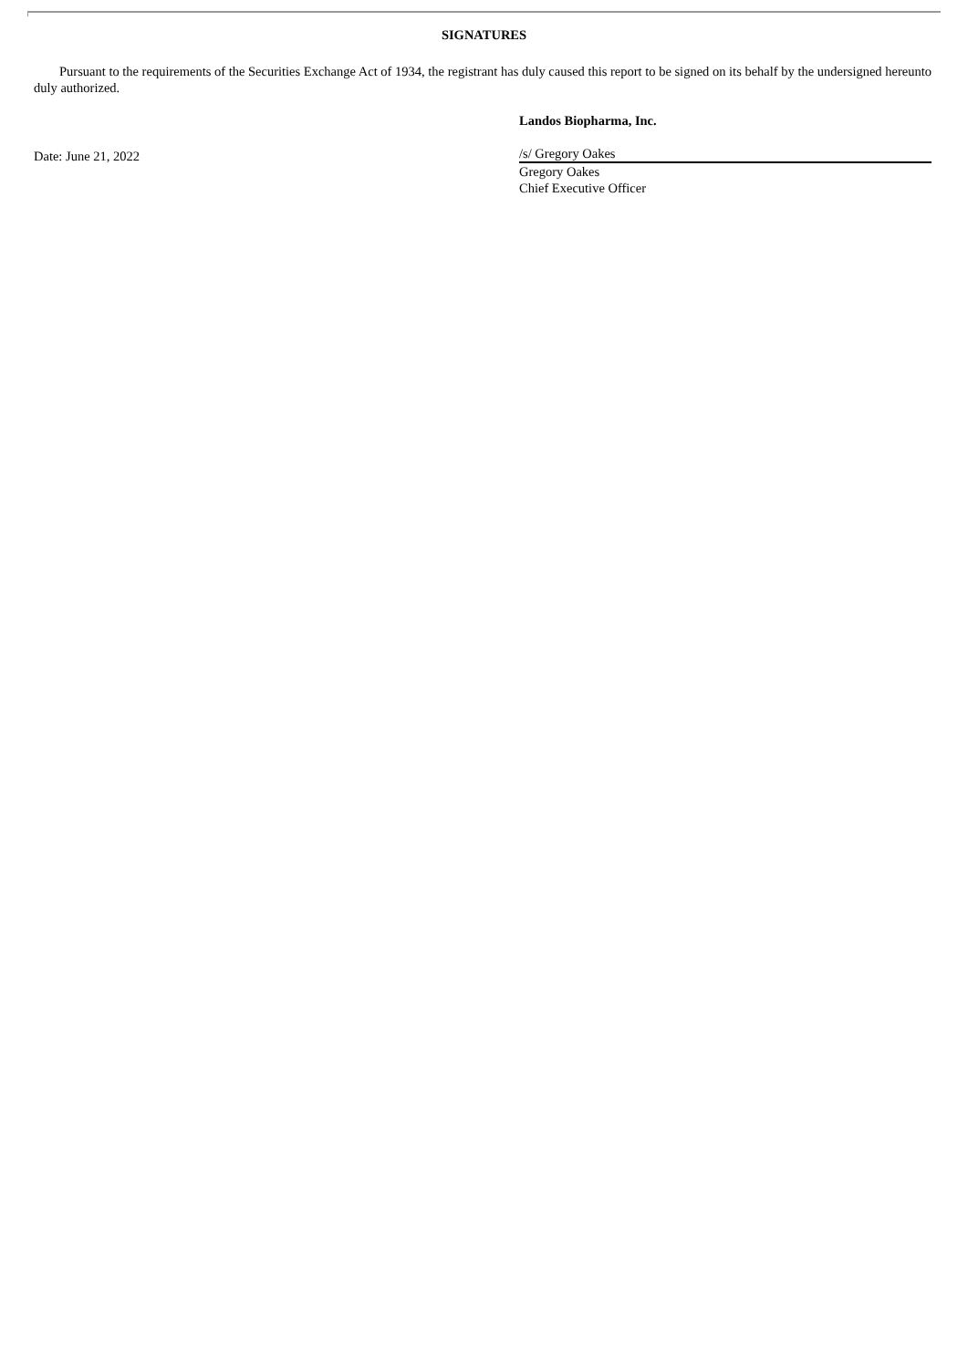SIGNATURES
Pursuant to the requirements of the Securities Exchange Act of 1934, the registrant has duly caused this report to be signed on its behalf by the undersigned hereunto duly authorized.
Date: June 21, 2022
Landos Biopharma, Inc.
/s/ Gregory Oakes
Gregory Oakes
Chief Executive Officer